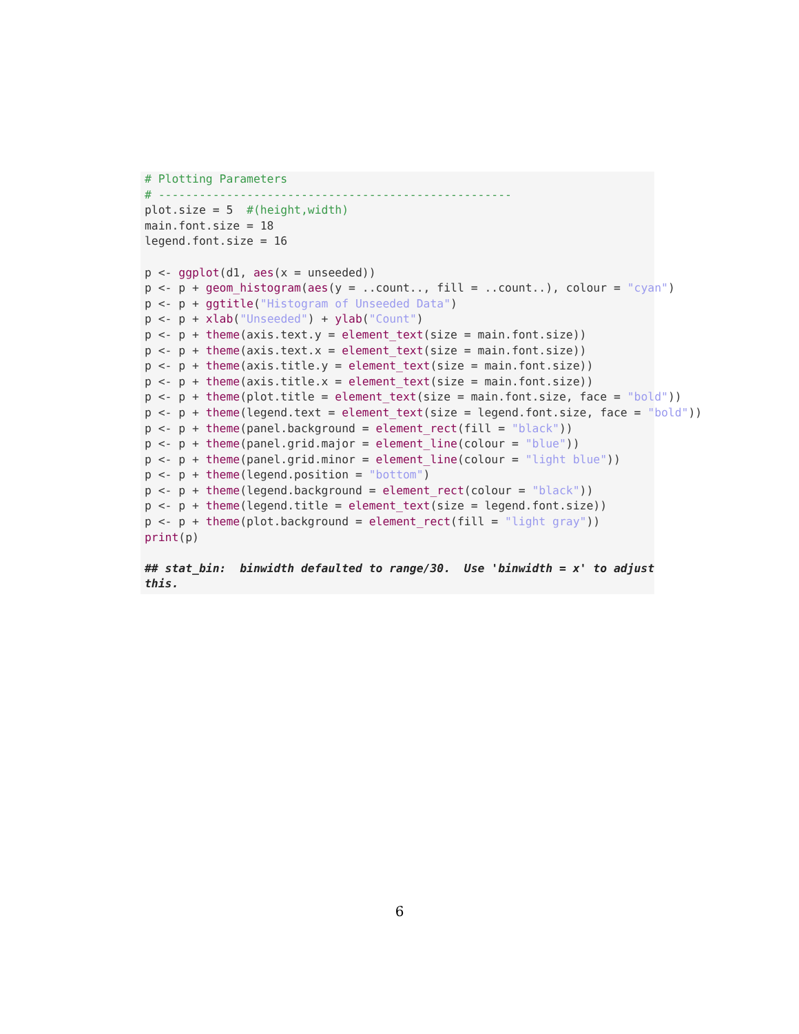# Plotting Parameters
# ----------------------------------------------------
plot.size = 5  #(height,width)
main.font.size = 18
legend.font.size = 16

p <- ggplot(d1, aes(x = unseeded))
p <- p + geom_histogram(aes(y = ..count.., fill = ..count..), colour = "cyan")
p <- p + ggtitle("Histogram of Unseeded Data")
p <- p + xlab("Unseeded") + ylab("Count")
p <- p + theme(axis.text.y = element_text(size = main.font.size))
p <- p + theme(axis.text.x = element_text(size = main.font.size))
p <- p + theme(axis.title.y = element_text(size = main.font.size))
p <- p + theme(axis.title.x = element_text(size = main.font.size))
p <- p + theme(plot.title = element_text(size = main.font.size, face = "bold"))
p <- p + theme(legend.text = element_text(size = legend.font.size, face = "bold"))
p <- p + theme(panel.background = element_rect(fill = "black"))
p <- p + theme(panel.grid.major = element_line(colour = "blue"))
p <- p + theme(panel.grid.minor = element_line(colour = "light blue"))
p <- p + theme(legend.position = "bottom")
p <- p + theme(legend.background = element_rect(colour = "black"))
p <- p + theme(legend.title = element_text(size = legend.font.size))
p <- p + theme(plot.background = element_rect(fill = "light gray"))
print(p)

## stat_bin:  binwidth defaulted to range/30.  Use 'binwidth = x' to adjust
this.
6